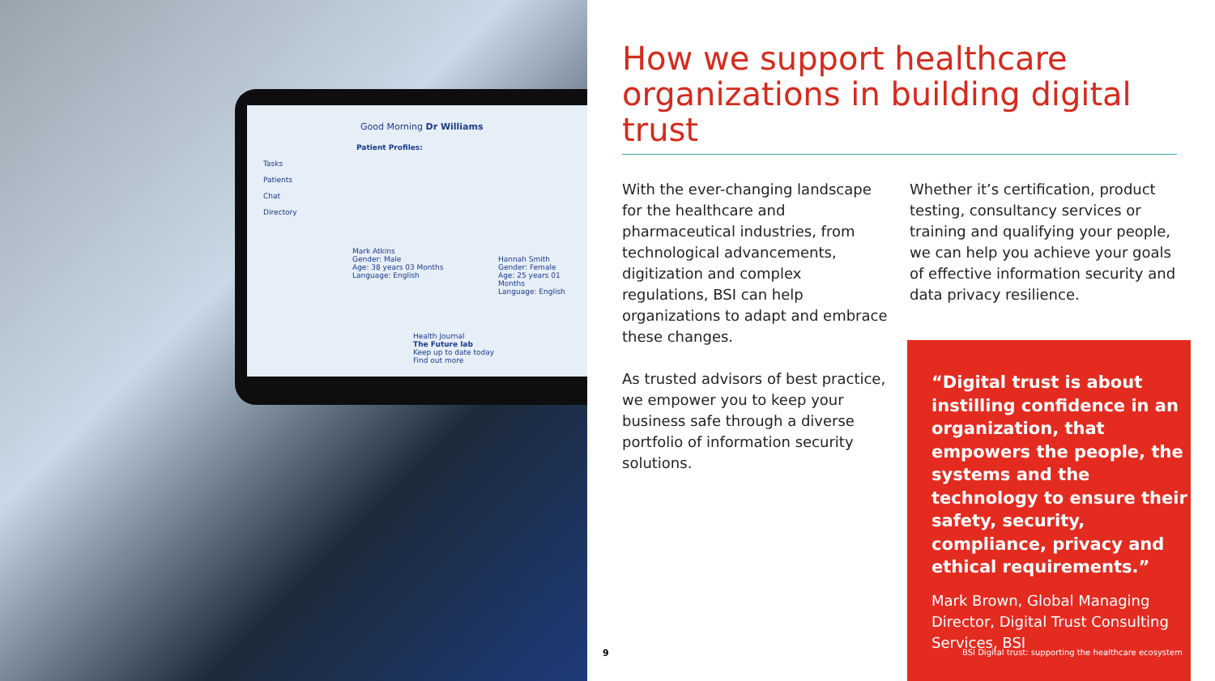Good Morning Dr Williams
Patient Profiles:
Tasks
Patients
Chat
Directory
Mark Atkins
Gender: Male
Age: 38 years 03 Months
Language: English
Hannah Smith
Gender: Female
Age: 25 years 01 Months
Language: English
Health Journal
The Future lab
Keep up to date today
Find out more
How we support healthcare organizations in building digital trust
With the ever-changing landscape for the healthcare and pharmaceutical industries, from technological advancements, digitization and complex regulations, BSI can help organizations to adapt and embrace these changes.
As trusted advisors of best practice, we empower you to keep your business safe through a diverse portfolio of information security solutions.
Whether it’s certification, product testing, consultancy services or training and qualifying your people, we can help you achieve your goals of effective information security and data privacy resilience.
“Digital trust is about instilling confidence in an organization, that empowers the people, the systems and the technology to ensure their safety, security, compliance, privacy and ethical requirements.”
Mark Brown, Global Managing Director, Digital Trust Consulting Services, BSI
9
BSI Digital trust: supporting the healthcare ecosystem